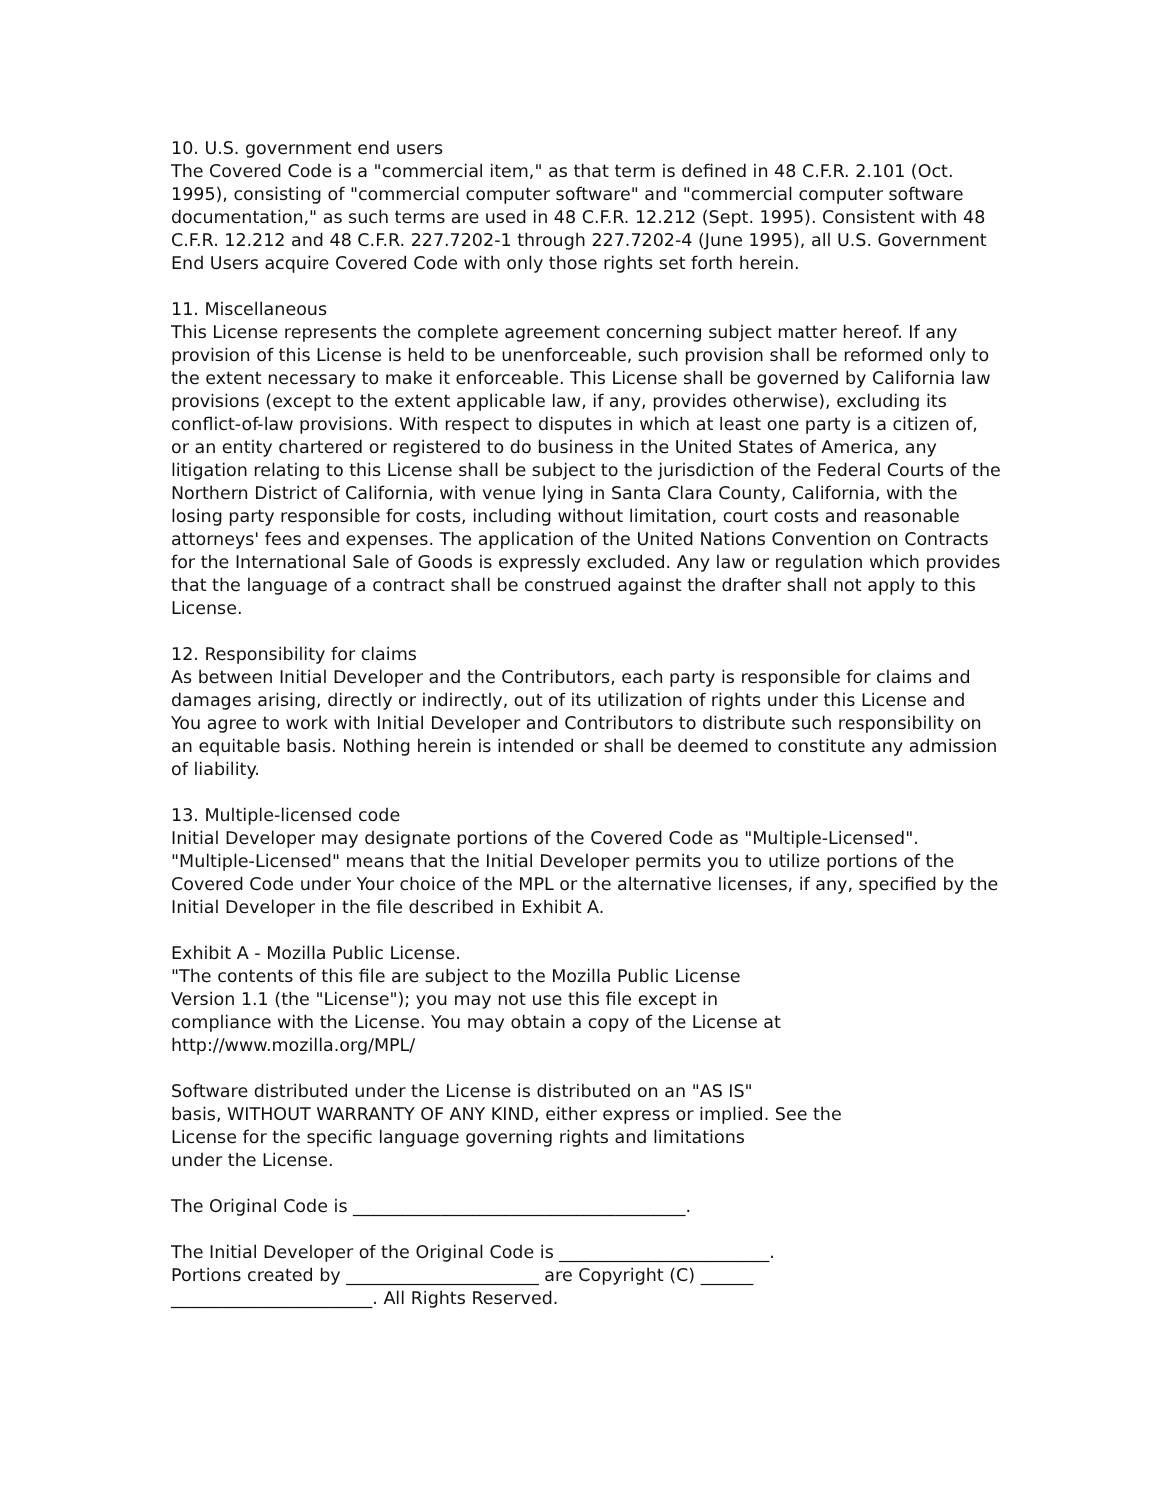10. U.S. government end users The Covered Code is a "commercial item," as that term is defined in 48 C.F.R. 2.101 (Oct. 1995), consisting of "commercial computer software" and "commercial computer software documentation," as such terms are used in 48 C.F.R. 12.212 (Sept. 1995). Consistent with 48 C.F.R. 12.212 and 48 C.F.R. 227.7202-1 through 227.7202-4 (June 1995), all U.S. Government End Users acquire Covered Code with only those rights set forth herein.
11. Miscellaneous This License represents the complete agreement concerning subject matter hereof. If any provision of this License is held to be unenforceable, such provision shall be reformed only to the extent necessary to make it enforceable. This License shall be governed by California law provisions (except to the extent applicable law, if any, provides otherwise), excluding its conflict-of-law provisions. With respect to disputes in which at least one party is a citizen of, or an entity chartered or registered to do business in the United States of America, any litigation relating to this License shall be subject to the jurisdiction of the Federal Courts of the Northern District of California, with venue lying in Santa Clara County, California, with the losing party responsible for costs, including without limitation, court costs and reasonable attorneys' fees and expenses. The application of the United Nations Convention on Contracts for the International Sale of Goods is expressly excluded. Any law or regulation which provides that the language of a contract shall be construed against the drafter shall not apply to this License.
12. Responsibility for claims As between Initial Developer and the Contributors, each party is responsible for claims and damages arising, directly or indirectly, out of its utilization of rights under this License and You agree to work with Initial Developer and Contributors to distribute such responsibility on an equitable basis. Nothing herein is intended or shall be deemed to constitute any admission of liability.
13. Multiple-licensed code Initial Developer may designate portions of the Covered Code as "Multiple-Licensed". "Multiple-Licensed" means that the Initial Developer permits you to utilize portions of the Covered Code under Your choice of the MPL or the alternative licenses, if any, specified by the Initial Developer in the file described in Exhibit A.
Exhibit A - Mozilla Public License. "The contents of this file are subject to the Mozilla Public License Version 1.1 (the "License"); you may not use this file except in compliance with the License. You may obtain a copy of the License at http://www.mozilla.org/MPL/
Software distributed under the License is distributed on an "AS IS" basis, WITHOUT WARRANTY OF ANY KIND, either express or implied. See the License for the specific language governing rights and limitations under the License.
The Original Code is ______________________________________.
The Initial Developer of the Original Code is ________________________. Portions created by ______________________ are Copyright (C) ______ _______________________. All Rights Reserved.